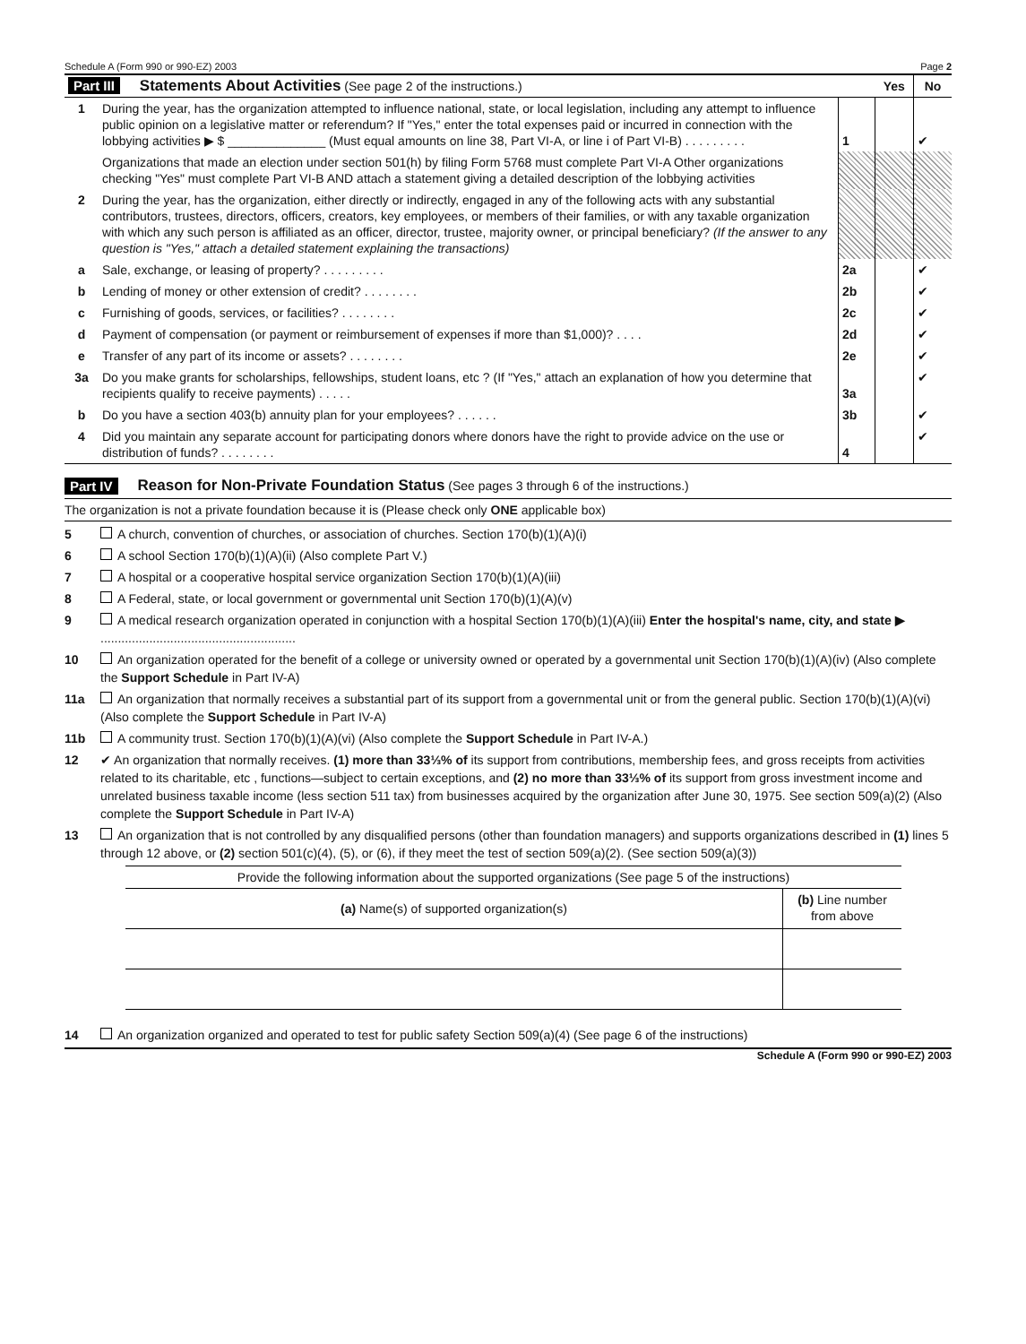Schedule A (Form 990 or 990-EZ) 2003 Page 2
| Part III Statements About Activities (See page 2 of the instructions.) | | | Yes | No |
| 1 | During the year, has the organization attempted to influence national, state, or local legislation, including any attempt to influence public opinion on a legislative matter or referendum? If "Yes," enter the total expenses paid or incurred in connection with the lobbying activities ▶ $ ______________ (Must equal amounts on line 38, Part VI-A, or line i of Part VI-B) . . . . . . . . . | 1 | | ✔ |
| | Organizations that made an election under section 501(h) by filing Form 5768 must complete Part VI-A Other organizations checking "Yes" must complete Part VI-B AND attach a statement giving a detailed description of the lobbying activities | | | |
| 2 | During the year, has the organization, either directly or indirectly, engaged in any of the following acts with any substantial contributors, trustees, directors, officers, creators, key employees, or members of their families, or with any taxable organization with which any such person is affiliated as an officer, director, trustee, majority owner, or principal beneficiary? (If the answer to any question is "Yes," attach a detailed statement explaining the transactions) | | | |
| a | Sale, exchange, or leasing of property? . . . . . . . . . | 2a | | ✔ |
| b | Lending of money or other extension of credit? . . . . . . . . | 2b | | ✔ |
| c | Furnishing of goods, services, or facilities? . . . . . . . . | 2c | | ✔ |
| d | Payment of compensation (or payment or reimbursement of expenses if more than $1,000)? . . . . | 2d | | ✔ |
| e | Transfer of any part of its income or assets? . . . . . . . . | 2e | | ✔ |
| 3a | Do you make grants for scholarships, fellowships, student loans, etc ? (If "Yes," attach an explanation of how you determine that recipients qualify to receive payments) . . . . . | 3a | | ✔ |
| b | Do you have a section 403(b) annuity plan for your employees? . . . . . . | 3b | | ✔ |
| 4 | Did you maintain any separate account for participating donors where donors have the right to provide advice on the use or distribution of funds? . . . . . . . . | 4 | | ✔ |
Part IV Reason for Non-Private Foundation Status (See pages 3 through 6 of the instructions.)
The organization is not a private foundation because it is (Please check only ONE applicable box)
5 A church, convention of churches, or association of churches. Section 170(b)(1)(A)(i)
6 A school Section 170(b)(1)(A)(ii) (Also complete Part V.)
7 A hospital or a cooperative hospital service organization Section 170(b)(1)(A)(iii)
8 A Federal, state, or local government or governmental unit Section 170(b)(1)(A)(v)
9 A medical research organization operated in conjunction with a hospital Section 170(b)(1)(A)(iii) Enter the hospital's name, city, and state ▶ ........................................................
10 An organization operated for the benefit of a college or university owned or operated by a governmental unit Section 170(b)(1)(A)(iv) (Also complete the Support Schedule in Part IV-A)
11a An organization that normally receives a substantial part of its support from a governmental unit or from the general public. Section 170(b)(1)(A)(vi) (Also complete the Support Schedule in Part IV-A)
11b A community trust. Section 170(b)(1)(A)(vi) (Also complete the Support Schedule in Part IV-A.)
12 ✔ An organization that normally receives. (1) more than 33⅓% of its support from contributions, membership fees, and gross receipts from activities related to its charitable, etc , functions—subject to certain exceptions, and (2) no more than 33⅓% of its support from gross investment income and unrelated business taxable income (less section 511 tax) from businesses acquired by the organization after June 30, 1975. See section 509(a)(2) (Also complete the Support Schedule in Part IV-A)
13 An organization that is not controlled by any disqualified persons (other than foundation managers) and supports organizations described in (1) lines 5 through 12 above, or (2) section 501(c)(4), (5), or (6), if they meet the test of section 509(a)(2). (See section 509(a)(3))
| Provide the following information about the supported organizations (See page 5 of the instructions) | |
| (a) Name(s) of supported organization(s) | (b) Line number from above |
14 An organization organized and operated to test for public safety Section 509(a)(4) (See page 6 of the instructions)
Schedule A (Form 990 or 990-EZ) 2003